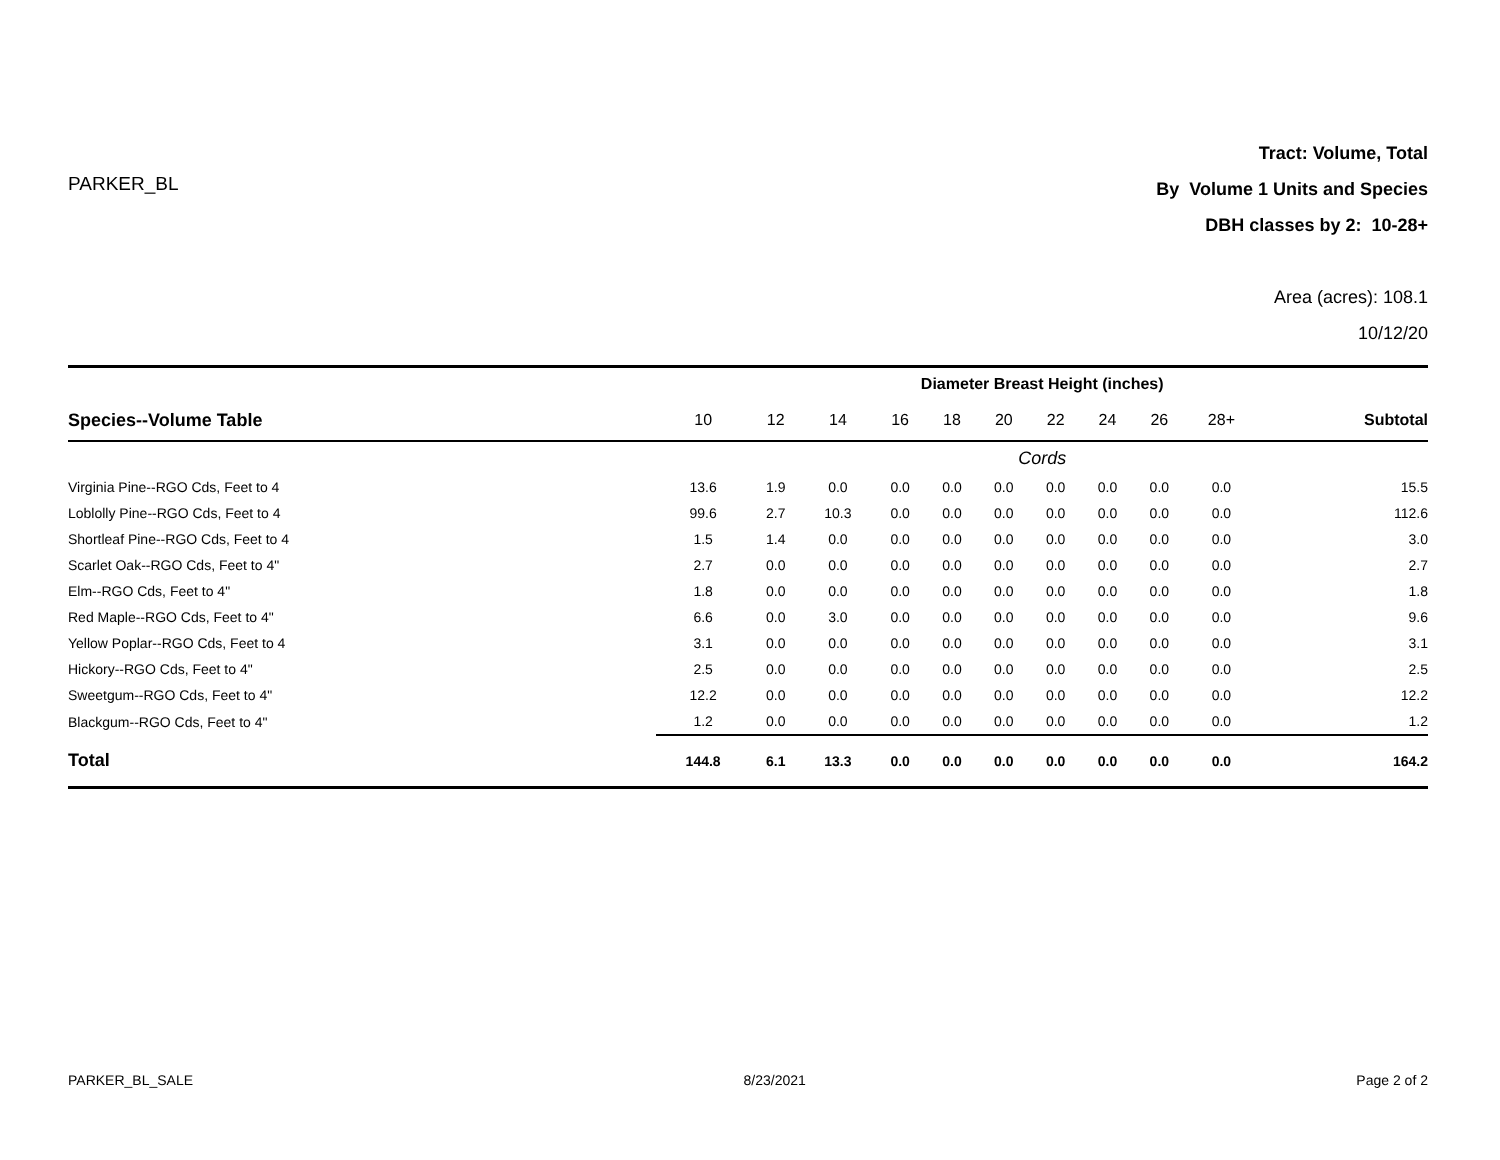PARKER_BL
Tract: Volume, Total
By Volume 1 Units and Species
DBH classes by 2: 10-28+
Area (acres): 108.1
10/12/20
| | Diameter Breast Height (inches) | | | | | | | | | | |
| Species--Volume Table | 10 | 12 | 14 | 16 | 18 | 20 | 22 | 24 | 26 | 28+ | Subtotal |
| | Cords | | | | | | | | | | |
| Virginia Pine--RGO Cds, Feet to 4 | 13.6 | 1.9 | 0.0 | 0.0 | 0.0 | 0.0 | 0.0 | 0.0 | 0.0 | 0.0 | 15.5 |
| Loblolly Pine--RGO Cds, Feet to 4 | 99.6 | 2.7 | 10.3 | 0.0 | 0.0 | 0.0 | 0.0 | 0.0 | 0.0 | 0.0 | 112.6 |
| Shortleaf Pine--RGO Cds, Feet to 4 | 1.5 | 1.4 | 0.0 | 0.0 | 0.0 | 0.0 | 0.0 | 0.0 | 0.0 | 0.0 | 3.0 |
| Scarlet Oak--RGO Cds, Feet to 4" | 2.7 | 0.0 | 0.0 | 0.0 | 0.0 | 0.0 | 0.0 | 0.0 | 0.0 | 0.0 | 2.7 |
| Elm--RGO Cds, Feet to 4" | 1.8 | 0.0 | 0.0 | 0.0 | 0.0 | 0.0 | 0.0 | 0.0 | 0.0 | 0.0 | 1.8 |
| Red Maple--RGO Cds, Feet to 4" | 6.6 | 0.0 | 3.0 | 0.0 | 0.0 | 0.0 | 0.0 | 0.0 | 0.0 | 0.0 | 9.6 |
| Yellow Poplar--RGO Cds, Feet to 4 | 3.1 | 0.0 | 0.0 | 0.0 | 0.0 | 0.0 | 0.0 | 0.0 | 0.0 | 0.0 | 3.1 |
| Hickory--RGO Cds, Feet to 4" | 2.5 | 0.0 | 0.0 | 0.0 | 0.0 | 0.0 | 0.0 | 0.0 | 0.0 | 0.0 | 2.5 |
| Sweetgum--RGO Cds, Feet to 4" | 12.2 | 0.0 | 0.0 | 0.0 | 0.0 | 0.0 | 0.0 | 0.0 | 0.0 | 0.0 | 12.2 |
| Blackgum--RGO Cds, Feet to 4" | 1.2 | 0.0 | 0.0 | 0.0 | 0.0 | 0.0 | 0.0 | 0.0 | 0.0 | 0.0 | 1.2 |
| Total | 144.8 | 6.1 | 13.3 | 0.0 | 0.0 | 0.0 | 0.0 | 0.0 | 0.0 | 0.0 | 164.2 |
PARKER_BL_SALE 8/23/2021 Page 2 of 2